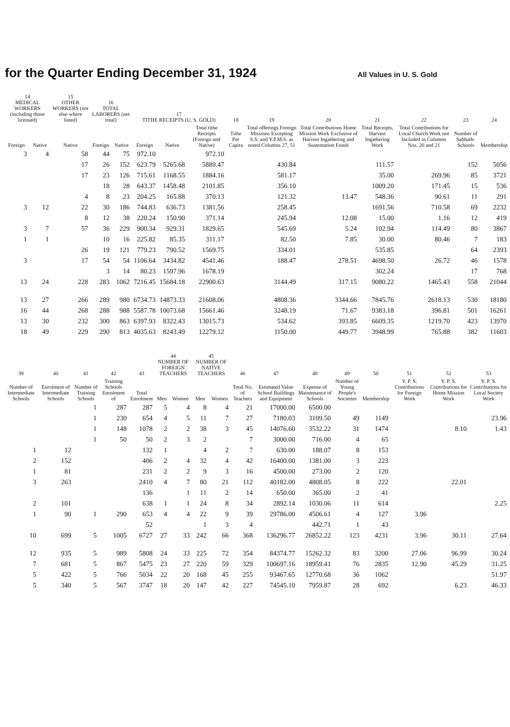for the Quarter Ending December 31, 1924
All Values in U. S. Gold
| 14 MEDICAL WORKERS (including those licensed) | | 15 OTHER WORKERS (not else-where listed) | 16 TOTAL LABORERS (net total) | | 17 TITHE RECEIPTS (U. S. GOLD) | | | 18 | 19 | 20 | 21 | 22 | 23 | 24 |
| --- | --- | --- | --- | --- | --- | --- | --- | --- | --- | --- | --- | --- | --- | --- |
| Foreign | Native | Native | Foreign | Native | Foreign | Native | Total tithe Receipts (Foreign and Native) | Tithe Per Capita | Total offerings Foreign Missions Excepting S.S. and Y.P.M.S. as noted Columns 27, 51 | Total Contributions Home Mission Work Exclusive of Harvest Ingathering and Sustentation Funds | Total Receipts, Harvest Ingathering Work | Total Contributions for Local Church Work not Included in Columns Nos. 20 and 21 | Number of Sabbath-Schools | Membership |
| 3 | 4 | 58 | 44 | 75 | 972.10 | | 972.10 | | | | | | | |
| | | 17 | 26 | 152 | 623.79 | 5265.68 | 5889.47 | | 430.84 | | 111.57 | | 152 | 5056 |
| | | 17 | 23 | 126 | 715.61 | 1168.55 | 1884.16 | | 581.17 | | 35.00 | 269.96 | 85 | 3721 |
| | | | 18 | 28 | 643.37 | 1458.48 | 2101.85 | | 356.10 | | 1009.20 | 171.45 | 15 | 536 |
| | | 4 | 8 | 23 | 204.25 | 165.88 | 370.13 | | 121.32 | 13.47 | 548.36 | 90.61 | 11 | 291 |
| 3 | 12 | 22 | 30 | 186 | 744.83 | 636.73 | 1381.56 | | 258.45 | | 1691.56 | 710.58 | 69 | 2232 |
| | | 8 | 12 | 38 | 220.24 | 150.90 | 371.14 | | 245.94 | 12.08 | 15.00 | 1.16 | 12 | 419 |
| 3 | 7 | 57 | 36 | 229 | 900.34 | 929.31 | 1829.65 | | 545.69 | 5.24 | 102.94 | 114.49 | 80 | 3867 |
| 1 | 1 | | 10 | 16 | 225.82 | 85.35 | 311.17 | | 82.50 | 7.85 | 30.00 | 80.46 | 7 | 183 |
| | | 26 | 19 | 121 | 779.23 | 790.52 | 1569.75 | | 334.01 | | 535.85 | | 64 | 2393 |
| 3 | | 17 | 54 | 54 | 1106.64 | 3434.82 | 4541.46 | | 188.47 | 278.51 | 4698.50 | 26.72 | 46 | 1578 |
| | | | 3 | 14 | 80.23 | 1597.96 | 1678.19 | | | | 302.24 | | 17 | 768 |
| 13 | 24 | 228 | 283 | 1062 | 7216.45 | 15684.18 | 22900.63 | | 3144.49 | 317.15 | 9080.22 | 1465.43 | 558 | 21044 |
| 13 | 27 | 266 | 289 | 980 | 6734.73 | 14873.33 | 21608.06 | | 4808.36 | 3344.66 | 7845.76 | 2618.13 | 530 | 18180 |
| 16 | 44 | 268 | 288 | 988 | 5587.78 | 10073.68 | 15661.46 | | 3248.19 | 71.67 | 9383.18 | 396.81 | 501 | 16261 |
| 13 | 30 | 232 | 300 | 863 | 6397.93 | 8322.43 | 13015.73 | | 534.62 | 393.85 | 6609.35 | 1219.70 | 423 | 13970 |
| 18 | 49 | 229 | 290 | 813 | 4035.63 | 8243.49 | 12279.12 | | 1150.00 | 449.77 | 3948.99 | 765.88 | 382 | 11603 |
| 39 | 40 | 41 | 42 | 43 | 44 NUMBER OF FOREIGN TEACHERS | | 45 NUMBER OF NATIVE TEACHERS | | 46 | 47 | 48 | 49 | 50 | 51 | 52 | 53 |
| --- | --- | --- | --- | --- | --- | --- | --- | --- | --- | --- | --- | --- | --- | --- | --- | --- |
| Number of Intermediate Schools | Enrolment of Intermediate Schools | Number of Training Schools | Training Schools Enrolment of | Total Enrolment | Men | Women | Men | Women | Total No. of Teachers | Estimated Value School Buildings and Equipment | Expense of Maintenance of Schools | Number of Young People's Societies | Membership | Y. P. S. Contributions for Foreign Work | Y. P. S. Contributions for Home Mission Work | Y. P. S. Contributions for Local Society Work |
| | | 1 | 287 | 287 | 5 | 4 | 8 | 4 | 21 | 17000.00 | 6500.00 | | | | | |
| | | 1 | 230 | 654 | 4 | 5 | 11 | 7 | 27 | 7180.03 | 3109.50 | 49 | 1149 | | | 23.96 |
| | | 1 | 148 | 1078 | 2 | 2 | 38 | 3 | 45 | 14076.60 | 3532.22 | 31 | 1474 | | 8.10 | 1.43 |
| | | 1 | 50 | 50 | 2 | 3 | 2 | | 7 | 3000.00 | 716.00 | 4 | 65 | | | |
| 1 | 12 | | | 132 | 1 | | 4 | 2 | 7 | 630.00 | 188.07 | 8 | 153 | | | |
| 2 | 152 | | | 406 | 2 | 4 | 32 | 4 | 42 | 16400.00 | 1381.00 | 3 | 223 | | | |
| 1 | 81 | | | 231 | 2 | 2 | 9 | 3 | 16 | 4500.00 | 273.00 | 2 | 120 | | | |
| 3 | 263 | | | 2410 | 4 | 7 | 80 | 21 | 112 | 40182.00 | 4808.05 | 8 | 222 | | 22.01 | |
| | | | | 136 | | 1 | 11 | 2 | 14 | 650.00 | 365.00 | 2 | 41 | | | |
| 2 | 101 | | | 638 | 1 | 1 | 24 | 8 | 34 | 2892.14 | 1030.06 | 11 | 614 | | | 2.25 |
| 1 | 90 | 1 | 290 | 653 | 4 | 4 | 22 | 9 | 39 | 29786.00 | 4506.61 | 4 | 127 | 3.96 | | |
| | | | | 52 | | | 1 | 3 | 4 | | 442.71 | 1 | 43 | | | |
| 10 | 699 | 5 | 1005 | 6727 | 27 | 33 | 242 | 66 | 368 | 136296.77 | 26852.22 | 123 | 4231 | 3.96 | 30.11 | 27.64 |
| 12 | 935 | 5 | 989 | 5808 | 24 | 33 | 225 | 72 | 354 | 84374.77 | 15262.32 | 83 | 3200 | 27.06 | 96.99 | 30.24 |
| 7 | 681 | 5 | 867 | 5475 | 23 | 27 | 220 | 59 | 329 | 100697.16 | 18959.41 | 76 | 2835 | 12.90 | 45.29 | 31.25 |
| 5 | 422 | 5 | 766 | 5034 | 22 | 20 | 168 | 45 | 255 | 93467.65 | 12770.68 | 36 | 1062 | | | 51.97 |
| 5 | 340 | 5 | 567 | 3747 | 18 | 20 | 147 | 42 | 227 | 74545.10 | 7959.87 | 28 | 692 | | 6.23 | 46.33 |